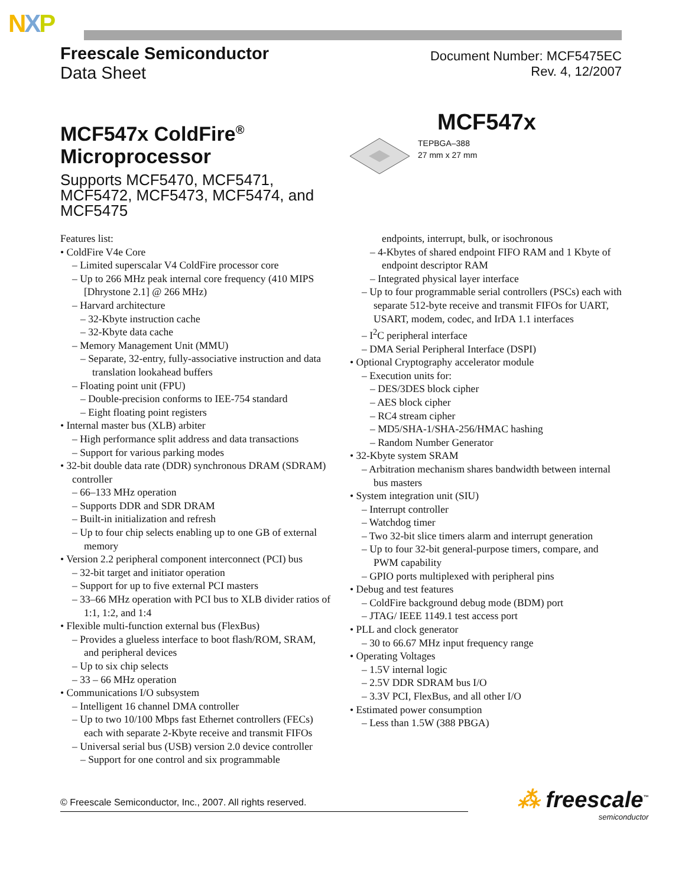NXP
Freescale Semiconductor
Data Sheet
Document Number: MCF5475EC
Rev. 4, 12/2007
MCF547x ColdFire<sup>®</sup>
Microprocessor
Supports MCF5470, MCF5471, MCF5472, MCF5473, MCF5474, and MCF5475
MCF547x
TEPBGA–388
27 mm x 27 mm
Features list:
• ColdFire V4e Core
– Limited superscalar V4 ColdFire processor core
– Up to 266 MHz peak internal core frequency (410 MIPS [Dhrystone 2.1] @ 266 MHz)
– Harvard architecture
– 32-Kbyte instruction cache
– 32-Kbyte data cache
– Memory Management Unit (MMU)
– Separate, 32-entry, fully-associative instruction and data translation lookahead buffers
– Floating point unit (FPU)
– Double-precision conforms to IEE-754 standard
– Eight floating point registers
• Internal master bus (XLB) arbiter
– High performance split address and data transactions
– Support for various parking modes
• 32-bit double data rate (DDR) synchronous DRAM (SDRAM) controller
– 66–133 MHz operation
– Supports DDR and SDR DRAM
– Built-in initialization and refresh
– Up to four chip selects enabling up to one GB of external memory
• Version 2.2 peripheral component interconnect (PCI) bus
– 32-bit target and initiator operation
– Support for up to five external PCI masters
– 33–66 MHz operation with PCI bus to XLB divider ratios of 1:1, 1:2, and 1:4
• Flexible multi-function external bus (FlexBus)
– Provides a glueless interface to boot flash/ROM, SRAM, and peripheral devices
– Up to six chip selects
– 33 – 66 MHz operation
• Communications I/O subsystem
– Intelligent 16 channel DMA controller
– Up to two 10/100 Mbps fast Ethernet controllers (FECs) each with separate 2-Kbyte receive and transmit FIFOs
– Universal serial bus (USB) version 2.0 device controller
– Support for one control and six programmable
endpoints, interrupt, bulk, or isochronous
– 4-Kbytes of shared endpoint FIFO RAM and 1 Kbyte of endpoint descriptor RAM
– Integrated physical layer interface
– Up to four programmable serial controllers (PSCs) each with separate 512-byte receive and transmit FIFOs for UART, USART, modem, codec, and IrDA 1.1 interfaces
– I<sup>2</sup>C peripheral interface
– DMA Serial Peripheral Interface (DSPI)
• Optional Cryptography accelerator module
– Execution units for:
– DES/3DES block cipher
– AES block cipher
– RC4 stream cipher
– MD5/SHA-1/SHA-256/HMAC hashing
– Random Number Generator
• 32-Kbyte system SRAM
– Arbitration mechanism shares bandwidth between internal bus masters
• System integration unit (SIU)
– Interrupt controller
– Watchdog timer
– Two 32-bit slice timers alarm and interrupt generation
– Up to four 32-bit general-purpose timers, compare, and PWM capability
– GPIO ports multiplexed with peripheral pins
• Debug and test features
– ColdFire background debug mode (BDM) port
– JTAG/ IEEE 1149.1 test access port
• PLL and clock generator
– 30 to 66.67 MHz input frequency range
• Operating Voltages
– 1.5V internal logic
– 2.5V DDR SDRAM bus I/O
– 3.3V PCI, FlexBus, and all other I/O
• Estimated power consumption
– Less than 1.5W (388 PBGA)
© Freescale Semiconductor, Inc., 2007. All rights reserved.
⁂ freescale<sup>™</sup>
semiconductor